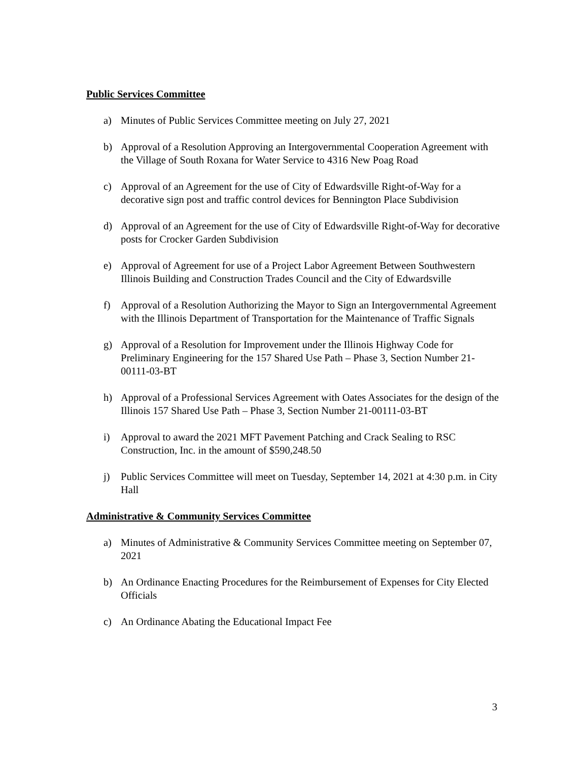Public Services Committee
a) Minutes of Public Services Committee meeting on July 27, 2021
b) Approval of a Resolution Approving an Intergovernmental Cooperation Agreement with the Village of South Roxana for Water Service to 4316 New Poag Road
c) Approval of an Agreement for the use of City of Edwardsville Right-of-Way for a decorative sign post and traffic control devices for Bennington Place Subdivision
d) Approval of an Agreement for the use of City of Edwardsville Right-of-Way for decorative posts for Crocker Garden Subdivision
e) Approval of Agreement for use of a Project Labor Agreement Between Southwestern Illinois Building and Construction Trades Council and the City of Edwardsville
f) Approval of a Resolution Authorizing the Mayor to Sign an Intergovernmental Agreement with the Illinois Department of Transportation for the Maintenance of Traffic Signals
g) Approval of a Resolution for Improvement under the Illinois Highway Code for Preliminary Engineering for the 157 Shared Use Path – Phase 3, Section Number 21-00111-03-BT
h) Approval of a Professional Services Agreement with Oates Associates for the design of the Illinois 157 Shared Use Path – Phase 3, Section Number 21-00111-03-BT
i) Approval to award the 2021 MFT Pavement Patching and Crack Sealing to RSC Construction, Inc. in the amount of $590,248.50
j) Public Services Committee will meet on Tuesday, September 14, 2021 at 4:30 p.m. in City Hall
Administrative & Community Services Committee
a) Minutes of Administrative & Community Services Committee meeting on September 07, 2021
b) An Ordinance Enacting Procedures for the Reimbursement of Expenses for City Elected Officials
c) An Ordinance Abating the Educational Impact Fee
3